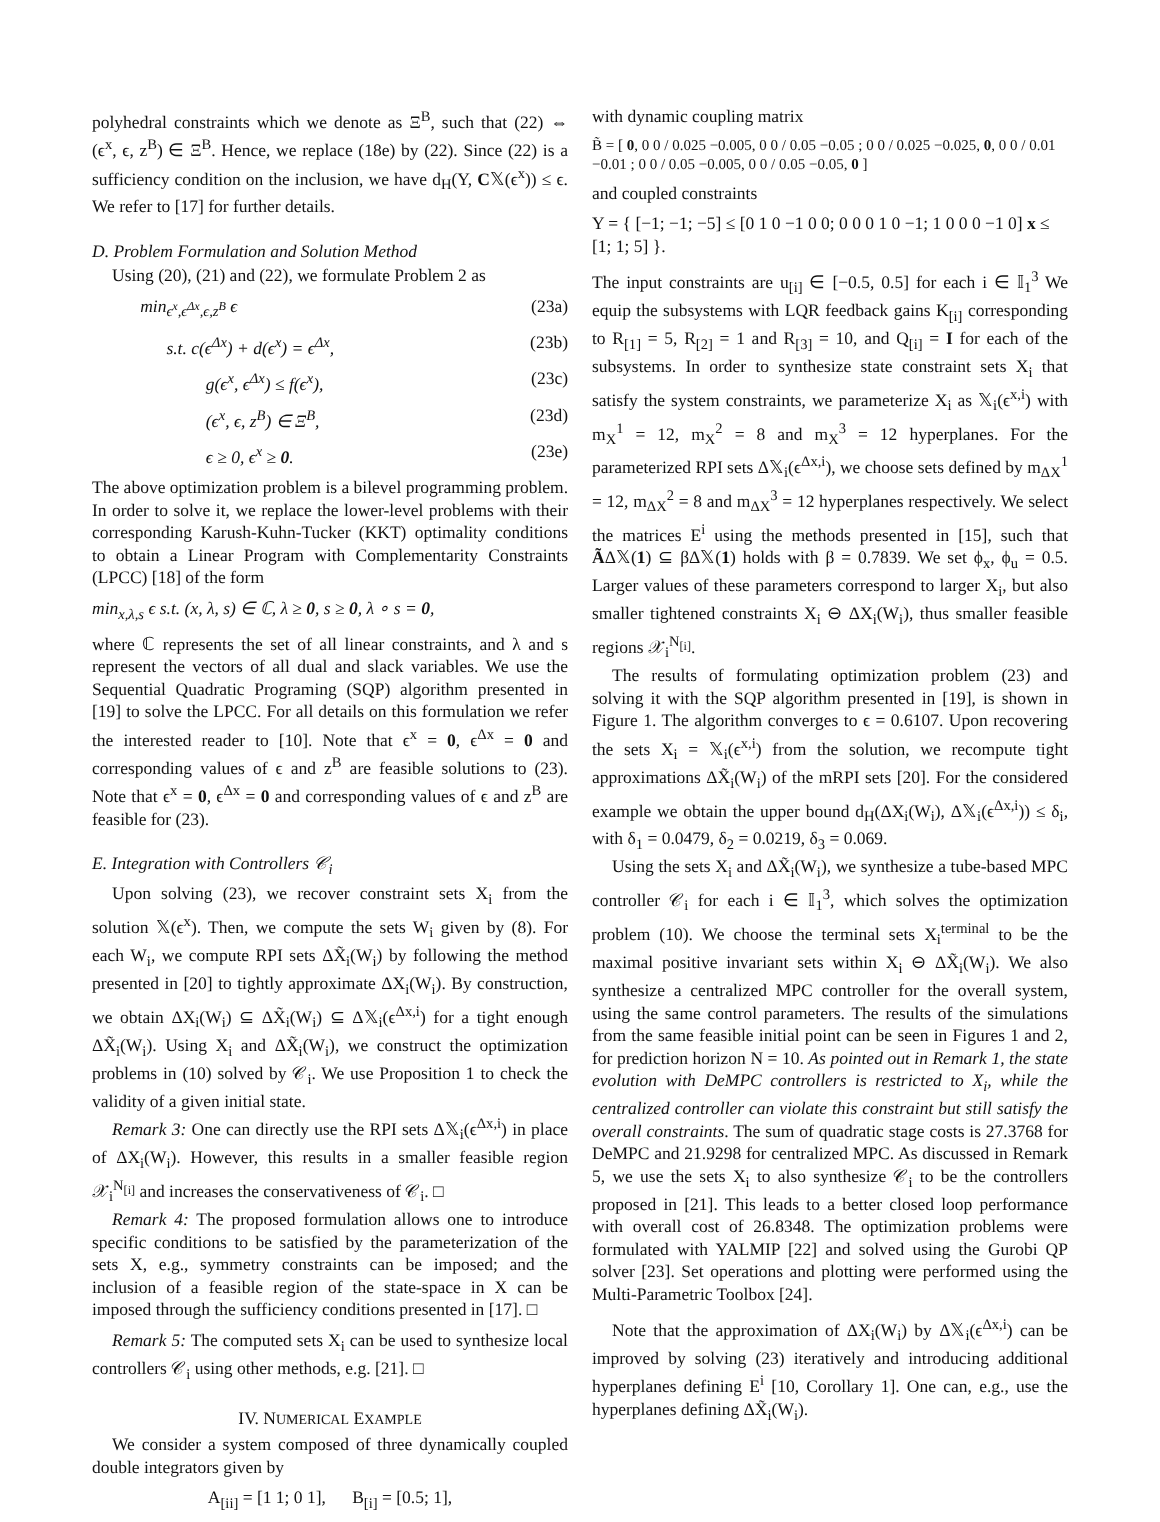polyhedral constraints which we denote as Ξ<sup>B</sup>, such that (22) ⇔ (ϵ<sup>x</sup>, ϵ, z<sup>B</sup>) ∈ Ξ<sup>B</sup>. Hence, we replace (18e) by (22). Since (22) is a sufficiency condition on the inclusion, we have d<sub>H</sub>(Y, C𝕏(ϵ<sup>x</sup>)) ≤ ϵ. We refer to [17] for further details.
D. Problem Formulation and Solution Method
Using (20), (21) and (22), we formulate Problem 2 as
min<sub>ϵ<sup>x</sup>,ϵ<sup>Δx</sup>,ϵ,z<sup>B</sup></sub> ϵ (23a)
s.t. c(ϵ<sup>Δx</sup>) + d(ϵ<sup>x</sup>) = ϵ<sup>Δx</sup>, (23b)
g(ϵ<sup>x</sup>, ϵ<sup>Δx</sup>) ≤ f(ϵ<sup>x</sup>), (23c)
(ϵ<sup>x</sup>, ϵ, z<sup>B</sup>) ∈ Ξ<sup>B</sup>, (23d)
ϵ ≥ 0, ϵ<sup>x</sup> ≥ 0. (23e)
The above optimization problem is a bilevel programming problem. In order to solve it, we replace the lower-level problems with their corresponding Karush-Kuhn-Tucker (KKT) optimality conditions to obtain a Linear Program with Complementarity Constraints (LPCC) [18] of the form
min<sub>x,λ,s</sub> ϵ s.t. (x, λ, s) ∈ ℂ, λ ≥ 0, s ≥ 0, λ ∘ s = 0,
where ℂ represents the set of all linear constraints, and λ and s represent the vectors of all dual and slack variables. We use the Sequential Quadratic Programing (SQP) algorithm presented in [19] to solve the LPCC. For all details on this formulation we refer the interested reader to [10]. Note that ϵ<sup>x</sup> = 0, ϵ<sup>Δx</sup> = 0 and corresponding values of ϵ and z<sup>B</sup> are feasible solutions to (23). Note that ϵ<sup>x</sup> = 0, ϵ<sup>Δx</sup> = 0 and corresponding values of ϵ and z<sup>B</sup> are feasible for (23).
E. Integration with Controllers 𝒞<sub>i</sub>
Upon solving (23), we recover constraint sets X<sub>i</sub> from the solution 𝕏(ϵ<sup>x</sup>). Then, we compute the sets W<sub>i</sub> given by (8). For each W<sub>i</sub>, we compute RPI sets ΔX̃<sub>i</sub>(W<sub>i</sub>) by following the method presented in [20] to tightly approximate ΔX<sub>i</sub>(W<sub>i</sub>). By construction, we obtain ΔX<sub>i</sub>(W<sub>i</sub>) ⊆ ΔX̃<sub>i</sub>(W<sub>i</sub>) ⊆ Δ𝕏<sub>i</sub>(ϵ<sup>Δx,i</sup>) for a tight enough ΔX̃<sub>i</sub>(W<sub>i</sub>). Using X<sub>i</sub> and ΔX̃<sub>i</sub>(W<sub>i</sub>), we construct the optimization problems in (10) solved by 𝒞<sub>i</sub>. We use Proposition 1 to check the validity of a given initial state.
Remark 3: One can directly use the RPI sets Δ𝕏<sub>i</sub>(ϵ<sup>Δx,i</sup>) in place of ΔX<sub>i</sub>(W<sub>i</sub>). However, this results in a smaller feasible region 𝒳<sub>i</sub><sup>N<sub>[i]</sub></sup> and increases the conservativeness of 𝒞<sub>i</sub>. □
Remark 4: The proposed formulation allows one to introduce specific conditions to be satisfied by the parameterization of the sets X, e.g., symmetry constraints can be imposed; and the inclusion of a feasible region of the state-space in X can be imposed through the sufficiency conditions presented in [17]. □
Remark 5: The computed sets X<sub>i</sub> can be used to synthesize local controllers 𝒞<sub>i</sub> using other methods, e.g. [21]. □
IV. NUMERICAL EXAMPLE
We consider a system composed of three dynamically coupled double integrators given by
A<sub>[ii]</sub> = [1 1; 0 1], B<sub>[i]</sub> = [0.5; 1],
with dynamic coupling matrix
B̃ = [ 0, 0 0 / 0.025 −0.005, 0 0 / 0.05 −0.05 ; 0 0 / 0.025 −0.025, 0, 0 0 / 0.01 −0.01 ; 0 0 / 0.05 −0.005, 0 0 / 0.05 −0.05, 0 ]
and coupled constraints
Y = { [−1; −1; −5] ≤ [0 1 0 −1 0 0; 0 0 0 1 0 −1; 1 0 0 0 −1 0] x ≤ [1; 1; 5] }.
The input constraints are u<sub>[i]</sub> ∈ [−0.5, 0.5] for each i ∈ 𝕀<sub>1</sub><sup>3</sup> We equip the subsystems with LQR feedback gains K<sub>[i]</sub> corresponding to R<sub>[1]</sub> = 5, R<sub>[2]</sub> = 1 and R<sub>[3]</sub> = 10, and Q<sub>[i]</sub> = I for each of the subsystems. In order to synthesize state constraint sets X<sub>i</sub> that satisfy the system constraints, we parameterize X<sub>i</sub> as 𝕏<sub>i</sub>(ϵ<sup>x,i</sup>) with m<sub>X</sub><sup>1</sup> = 12, m<sub>X</sub><sup>2</sup> = 8 and m<sub>X</sub><sup>3</sup> = 12 hyperplanes. For the parameterized RPI sets Δ𝕏<sub>i</sub>(ϵ<sup>Δx,i</sup>), we choose sets defined by m<sub>ΔX</sub><sup>1</sup> = 12, m<sub>ΔX</sub><sup>2</sup> = 8 and m<sub>ΔX</sub><sup>3</sup> = 12 hyperplanes respectively. We select the matrices E<sup>i</sup> using the methods presented in [15], such that ÃΔ𝕏(1) ⊆ βΔ𝕏(1) holds with β = 0.7839. We set ϕ<sub>x</sub>, ϕ<sub>u</sub> = 0.5. Larger values of these parameters correspond to larger X<sub>i</sub>, but also smaller tightened constraints X<sub>i</sub> ⊖ ΔX<sub>i</sub>(W<sub>i</sub>), thus smaller feasible regions 𝒳<sub>i</sub><sup>N<sub>[i]</sub></sup>.
The results of formulating optimization problem (23) and solving it with the SQP algorithm presented in [19], is shown in Figure 1. The algorithm converges to ϵ = 0.6107. Upon recovering the sets X<sub>i</sub> = 𝕏<sub>i</sub>(ϵ<sup>x,i</sup>) from the solution, we recompute tight approximations ΔX̃<sub>i</sub>(W<sub>i</sub>) of the mRPI sets [20]. For the considered example we obtain the upper bound d<sub>H</sub>(ΔX<sub>i</sub>(W<sub>i</sub>), Δ𝕏<sub>i</sub>(ϵ<sup>Δx,i</sup>)) ≤ δ<sub>i</sub>, with δ<sub>1</sub> = 0.0479, δ<sub>2</sub> = 0.0219, δ<sub>3</sub> = 0.069.
Using the sets X<sub>i</sub> and ΔX̃<sub>i</sub>(W<sub>i</sub>), we synthesize a tube-based MPC controller 𝒞<sub>i</sub> for each i ∈ 𝕀<sub>1</sub><sup>3</sup>, which solves the optimization problem (10). We choose the terminal sets X<sub>i</sub><sup>terminal</sup> to be the maximal positive invariant sets within X<sub>i</sub> ⊖ ΔX̃<sub>i</sub>(W<sub>i</sub>). We also synthesize a centralized MPC controller for the overall system, using the same control parameters. The results of the simulations from the same feasible initial point can be seen in Figures 1 and 2, for prediction horizon N = 10. As pointed out in Remark 1, the state evolution with DeMPC controllers is restricted to X<sub>i</sub>, while the centralized controller can violate this constraint but still satisfy the overall constraints. The sum of quadratic stage costs is 27.3768 for DeMPC and 21.9298 for centralized MPC. As discussed in Remark 5, we use the sets X<sub>i</sub> to also synthesize 𝒞<sub>i</sub> to be the controllers proposed in [21]. This leads to a better closed loop performance with overall cost of 26.8348. The optimization problems were formulated with YALMIP [22] and solved using the Gurobi QP solver [23]. Set operations and plotting were performed using the Multi-Parametric Toolbox [24].
Note that the approximation of ΔX<sub>i</sub>(W<sub>i</sub>) by Δ𝕏<sub>i</sub>(ϵ<sup>Δx,i</sup>) can be improved by solving (23) iteratively and introducing additional hyperplanes defining E<sup>i</sup> [10, Corollary 1]. One can, e.g., use the hyperplanes defining ΔX̃<sub>i</sub>(W<sub>i</sub>).